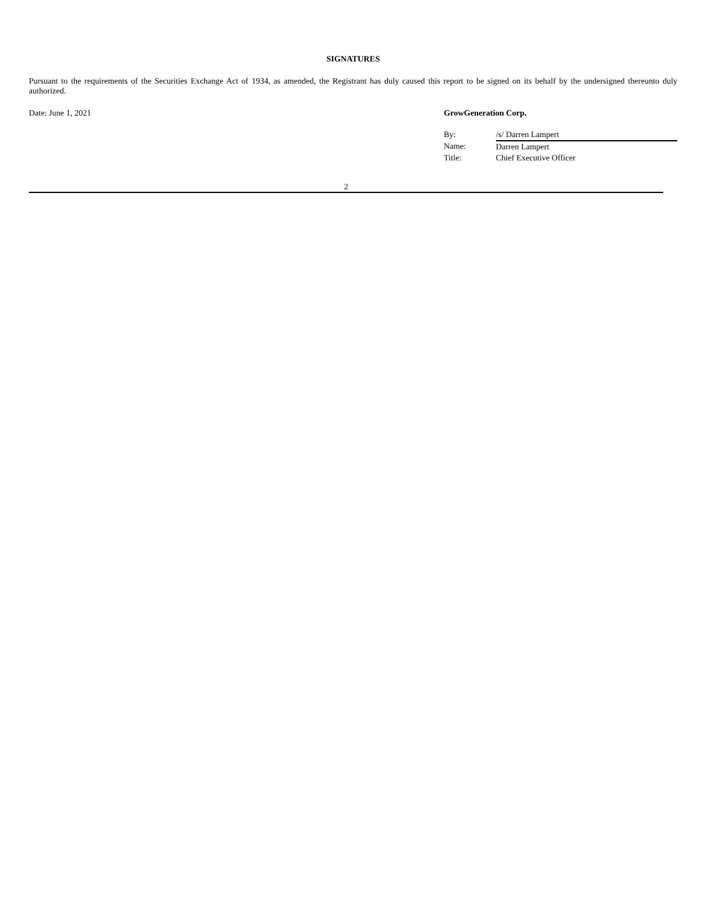SIGNATURES
Pursuant to the requirements of the Securities Exchange Act of 1934, as amended, the Registrant has duly caused this report to be signed on its behalf by the undersigned thereunto duly authorized.
Date: June 1, 2021 GrowGeneration Corp.
| By: | /s/ Darren Lampert |
| Name: | Darren Lampert |
| Title: | Chief Executive Officer |
2